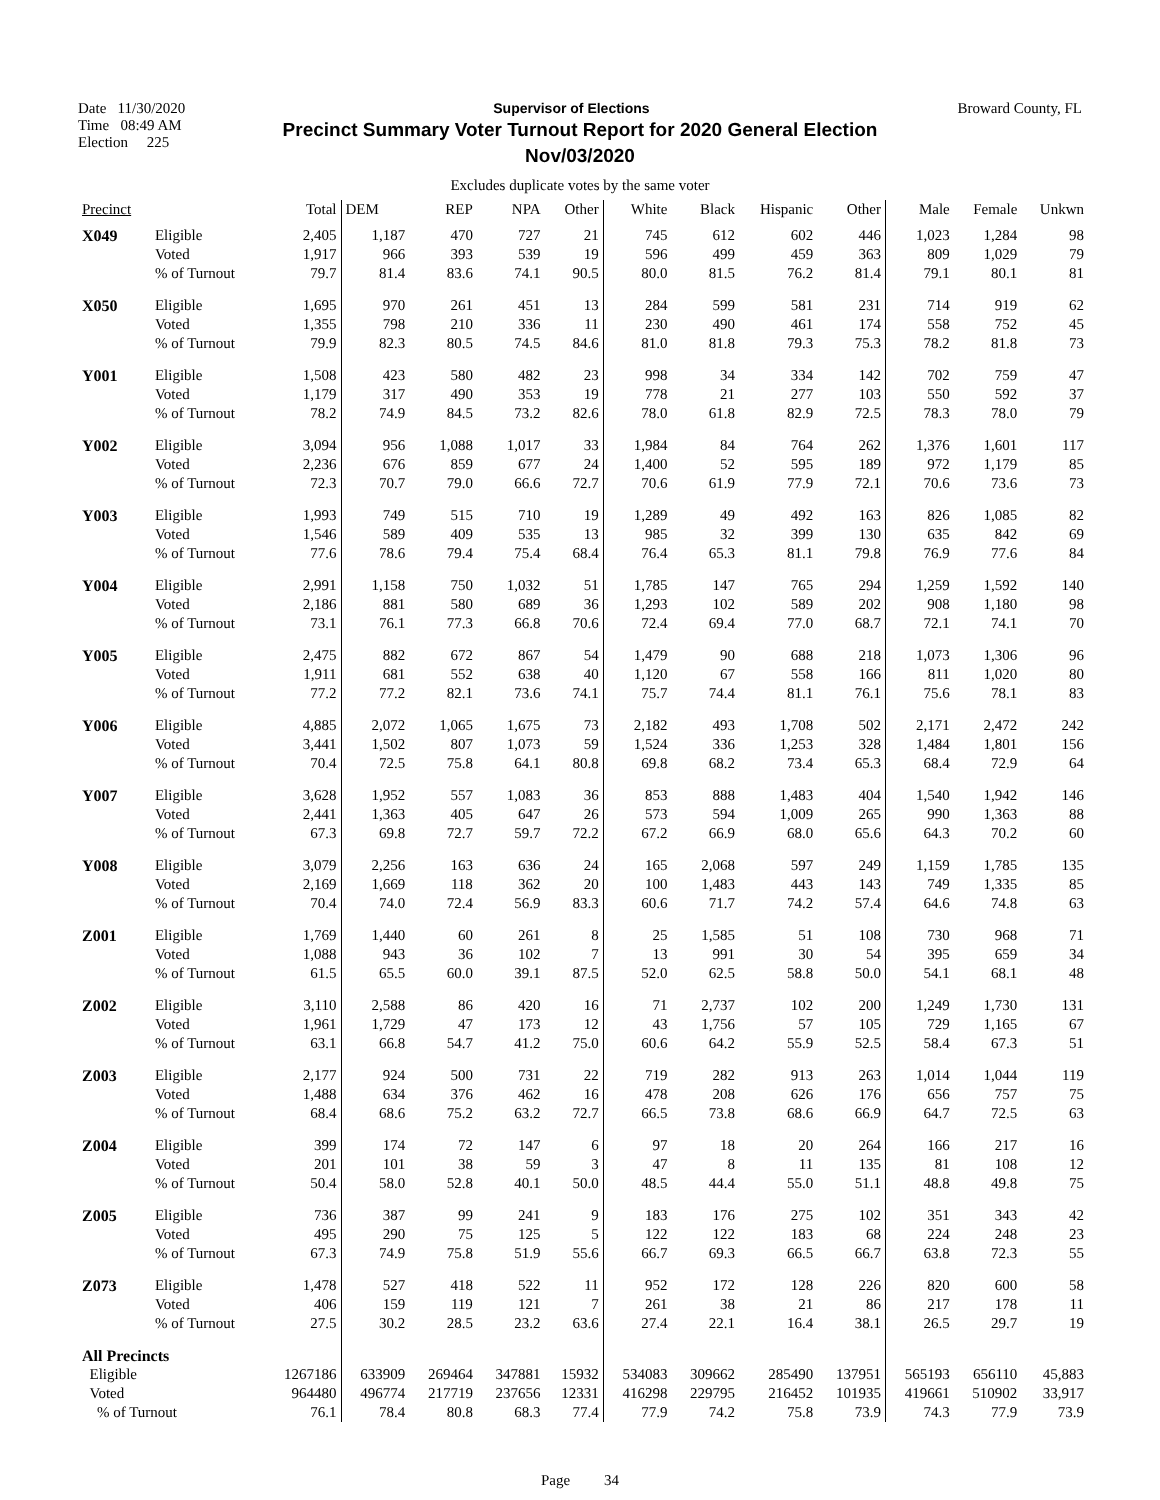Date 11/30/2020 Supervisor of Elections Broward County, FL
Time 08:49 AM
Election 225
Precinct Summary Voter Turnout Report for 2020 General Election
Nov/03/2020
Excludes duplicate votes by the same voter
| Precinct | | Total | DEM | REP | NPA | Other | White | Black | Hispanic | Other | Male | Female | Unkwn |
| --- | --- | --- | --- | --- | --- | --- | --- | --- | --- | --- | --- | --- | --- |
| X049 | Eligible | 2,405 | 1,187 | 470 | 727 | 21 | 745 | 612 | 602 | 446 | 1,023 | 1,284 | 98 |
| | Voted | 1,917 | 966 | 393 | 539 | 19 | 596 | 499 | 459 | 363 | 809 | 1,029 | 79 |
| | % of Turnout | 79.7 | 81.4 | 83.6 | 74.1 | 90.5 | 80.0 | 81.5 | 76.2 | 81.4 | 79.1 | 80.1 | 81 |
| X050 | Eligible | 1,695 | 970 | 261 | 451 | 13 | 284 | 599 | 581 | 231 | 714 | 919 | 62 |
| | Voted | 1,355 | 798 | 210 | 336 | 11 | 230 | 490 | 461 | 174 | 558 | 752 | 45 |
| | % of Turnout | 79.9 | 82.3 | 80.5 | 74.5 | 84.6 | 81.0 | 81.8 | 79.3 | 75.3 | 78.2 | 81.8 | 73 |
| Y001 | Eligible | 1,508 | 423 | 580 | 482 | 23 | 998 | 34 | 334 | 142 | 702 | 759 | 47 |
| | Voted | 1,179 | 317 | 490 | 353 | 19 | 778 | 21 | 277 | 103 | 550 | 592 | 37 |
| | % of Turnout | 78.2 | 74.9 | 84.5 | 73.2 | 82.6 | 78.0 | 61.8 | 82.9 | 72.5 | 78.3 | 78.0 | 79 |
| Y002 | Eligible | 3,094 | 956 | 1,088 | 1,017 | 33 | 1,984 | 84 | 764 | 262 | 1,376 | 1,601 | 117 |
| | Voted | 2,236 | 676 | 859 | 677 | 24 | 1,400 | 52 | 595 | 189 | 972 | 1,179 | 85 |
| | % of Turnout | 72.3 | 70.7 | 79.0 | 66.6 | 72.7 | 70.6 | 61.9 | 77.9 | 72.1 | 70.6 | 73.6 | 73 |
| Y003 | Eligible | 1,993 | 749 | 515 | 710 | 19 | 1,289 | 49 | 492 | 163 | 826 | 1,085 | 82 |
| | Voted | 1,546 | 589 | 409 | 535 | 13 | 985 | 32 | 399 | 130 | 635 | 842 | 69 |
| | % of Turnout | 77.6 | 78.6 | 79.4 | 75.4 | 68.4 | 76.4 | 65.3 | 81.1 | 79.8 | 76.9 | 77.6 | 84 |
| Y004 | Eligible | 2,991 | 1,158 | 750 | 1,032 | 51 | 1,785 | 147 | 765 | 294 | 1,259 | 1,592 | 140 |
| | Voted | 2,186 | 881 | 580 | 689 | 36 | 1,293 | 102 | 589 | 202 | 908 | 1,180 | 98 |
| | % of Turnout | 73.1 | 76.1 | 77.3 | 66.8 | 70.6 | 72.4 | 69.4 | 77.0 | 68.7 | 72.1 | 74.1 | 70 |
| Y005 | Eligible | 2,475 | 882 | 672 | 867 | 54 | 1,479 | 90 | 688 | 218 | 1,073 | 1,306 | 96 |
| | Voted | 1,911 | 681 | 552 | 638 | 40 | 1,120 | 67 | 558 | 166 | 811 | 1,020 | 80 |
| | % of Turnout | 77.2 | 77.2 | 82.1 | 73.6 | 74.1 | 75.7 | 74.4 | 81.1 | 76.1 | 75.6 | 78.1 | 83 |
| Y006 | Eligible | 4,885 | 2,072 | 1,065 | 1,675 | 73 | 2,182 | 493 | 1,708 | 502 | 2,171 | 2,472 | 242 |
| | Voted | 3,441 | 1,502 | 807 | 1,073 | 59 | 1,524 | 336 | 1,253 | 328 | 1,484 | 1,801 | 156 |
| | % of Turnout | 70.4 | 72.5 | 75.8 | 64.1 | 80.8 | 69.8 | 68.2 | 73.4 | 65.3 | 68.4 | 72.9 | 64 |
| Y007 | Eligible | 3,628 | 1,952 | 557 | 1,083 | 36 | 853 | 888 | 1,483 | 404 | 1,540 | 1,942 | 146 |
| | Voted | 2,441 | 1,363 | 405 | 647 | 26 | 573 | 594 | 1,009 | 265 | 990 | 1,363 | 88 |
| | % of Turnout | 67.3 | 69.8 | 72.7 | 59.7 | 72.2 | 67.2 | 66.9 | 68.0 | 65.6 | 64.3 | 70.2 | 60 |
| Y008 | Eligible | 3,079 | 2,256 | 163 | 636 | 24 | 165 | 2,068 | 597 | 249 | 1,159 | 1,785 | 135 |
| | Voted | 2,169 | 1,669 | 118 | 362 | 20 | 100 | 1,483 | 443 | 143 | 749 | 1,335 | 85 |
| | % of Turnout | 70.4 | 74.0 | 72.4 | 56.9 | 83.3 | 60.6 | 71.7 | 74.2 | 57.4 | 64.6 | 74.8 | 63 |
| Z001 | Eligible | 1,769 | 1,440 | 60 | 261 | 8 | 25 | 1,585 | 51 | 108 | 730 | 968 | 71 |
| | Voted | 1,088 | 943 | 36 | 102 | 7 | 13 | 991 | 30 | 54 | 395 | 659 | 34 |
| | % of Turnout | 61.5 | 65.5 | 60.0 | 39.1 | 87.5 | 52.0 | 62.5 | 58.8 | 50.0 | 54.1 | 68.1 | 48 |
| Z002 | Eligible | 3,110 | 2,588 | 86 | 420 | 16 | 71 | 2,737 | 102 | 200 | 1,249 | 1,730 | 131 |
| | Voted | 1,961 | 1,729 | 47 | 173 | 12 | 43 | 1,756 | 57 | 105 | 729 | 1,165 | 67 |
| | % of Turnout | 63.1 | 66.8 | 54.7 | 41.2 | 75.0 | 60.6 | 64.2 | 55.9 | 52.5 | 58.4 | 67.3 | 51 |
| Z003 | Eligible | 2,177 | 924 | 500 | 731 | 22 | 719 | 282 | 913 | 263 | 1,014 | 1,044 | 119 |
| | Voted | 1,488 | 634 | 376 | 462 | 16 | 478 | 208 | 626 | 176 | 656 | 757 | 75 |
| | % of Turnout | 68.4 | 68.6 | 75.2 | 63.2 | 72.7 | 66.5 | 73.8 | 68.6 | 66.9 | 64.7 | 72.5 | 63 |
| Z004 | Eligible | 399 | 174 | 72 | 147 | 6 | 97 | 18 | 20 | 264 | 166 | 217 | 16 |
| | Voted | 201 | 101 | 38 | 59 | 3 | 47 | 8 | 11 | 135 | 81 | 108 | 12 |
| | % of Turnout | 50.4 | 58.0 | 52.8 | 40.1 | 50.0 | 48.5 | 44.4 | 55.0 | 51.1 | 48.8 | 49.8 | 75 |
| Z005 | Eligible | 736 | 387 | 99 | 241 | 9 | 183 | 176 | 275 | 102 | 351 | 343 | 42 |
| | Voted | 495 | 290 | 75 | 125 | 5 | 122 | 122 | 183 | 68 | 224 | 248 | 23 |
| | % of Turnout | 67.3 | 74.9 | 75.8 | 51.9 | 55.6 | 66.7 | 69.3 | 66.5 | 66.7 | 63.8 | 72.3 | 55 |
| Z073 | Eligible | 1,478 | 527 | 418 | 522 | 11 | 952 | 172 | 128 | 226 | 820 | 600 | 58 |
| | Voted | 406 | 159 | 119 | 121 | 7 | 261 | 38 | 21 | 86 | 217 | 178 | 11 |
| | % of Turnout | 27.5 | 30.2 | 28.5 | 23.2 | 63.6 | 27.4 | 22.1 | 16.4 | 38.1 | 26.5 | 29.7 | 19 |
| All Precincts | | | | | | | | | | | | | |
| Eligible | | 1267186 | 633909 | 269464 | 347881 | 15932 | 534083 | 309662 | 285490 | 137951 | 565193 | 656110 | 45,883 |
| Voted | | 964480 | 496774 | 217719 | 237656 | 12331 | 416298 | 229795 | 216452 | 101935 | 419661 | 510902 | 33,917 |
| % of Turnout | | 76.1 | 78.4 | 80.8 | 68.3 | 77.4 | 77.9 | 74.2 | 75.8 | 73.9 | 74.3 | 77.9 | 73.9 |
Page 34